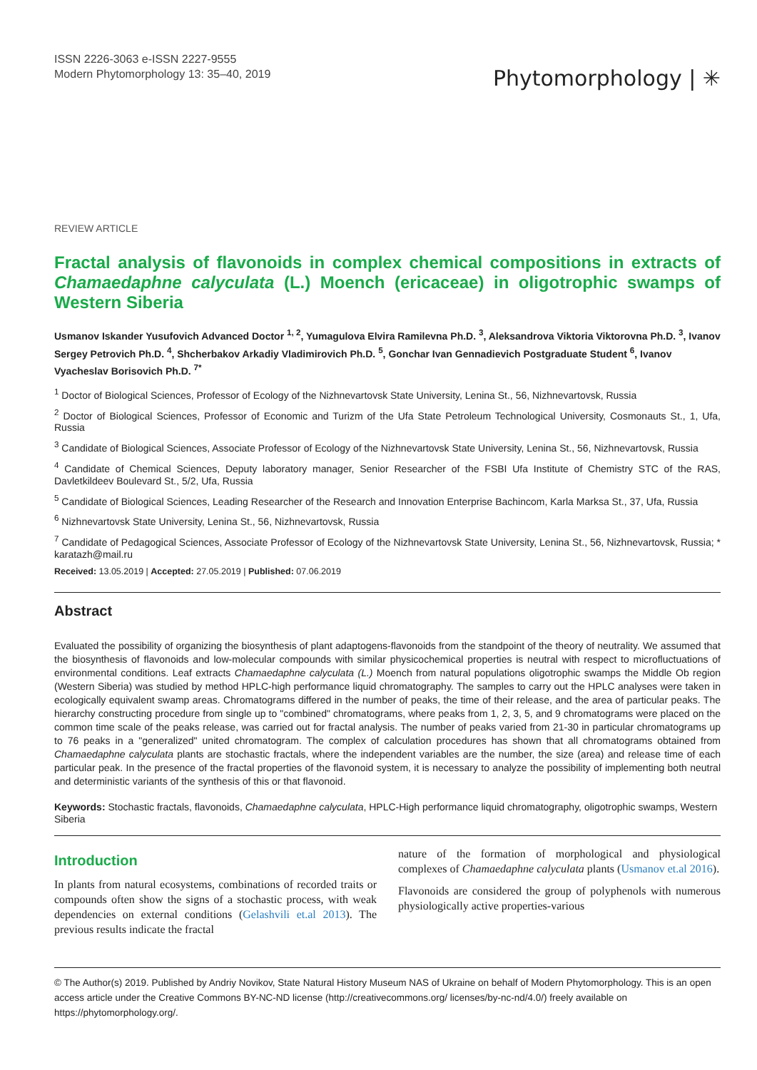ISSN 2226-3063 e-ISSN 2227-9555
Modern Phytomorphology 13: 35–40, 2019
Phytomorphology | ✳
REVIEW ARTICLE
Fractal analysis of flavonoids in complex chemical compositions in extracts of Chamaedaphne calyculata (L.) Moench (ericaceae) in oligotrophic swamps of Western Siberia
Usmanov Iskander Yusufovich Advanced Doctor <sup>1, 2</sup>, Yumagulova Elvira Ramilevna Ph.D. <sup>3</sup>, Aleksandrova Viktoria Viktorovna Ph.D. <sup>3</sup>, Ivanov Sergey Petrovich Ph.D. <sup>4</sup>, Shcherbakov Arkadiy Vladimirovich Ph.D. <sup>5</sup>, Gonchar Ivan Gennadievich Postgraduate Student <sup>6</sup>, Ivanov Vyacheslav Borisovich Ph.D. <sup>7*</sup>
<sup>1</sup> Doctor of Biological Sciences, Professor of Ecology of the Nizhnevartovsk State University, Lenina St., 56, Nizhnevartovsk, Russia
<sup>2</sup> Doctor of Biological Sciences, Professor of Economic and Turizm of the Ufa State Petroleum Technological University, Cosmonauts St., 1, Ufa, Russia
<sup>3</sup> Candidate of Biological Sciences, Associate Professor of Ecology of the Nizhnevartovsk State University, Lenina St., 56, Nizhnevartovsk, Russia
<sup>4</sup> Candidate of Chemical Sciences, Deputy laboratory manager, Senior Researcher of the FSBI Ufa Institute of Chemistry STC of the RAS, Davletkildeev Boulevard St., 5/2, Ufa, Russia
<sup>5</sup> Candidate of Biological Sciences, Leading Researcher of the Research and Innovation Enterprise Bachincom, Karla Marksa St., 37, Ufa, Russia
<sup>6</sup> Nizhnevartovsk State University, Lenina St., 56, Nizhnevartovsk, Russia
<sup>7</sup> Candidate of Pedagogical Sciences, Associate Professor of Ecology of the Nizhnevartovsk State University, Lenina St., 56, Nizhnevartovsk, Russia; * karatazh@mail.ru
Received: 13.05.2019 | Accepted: 27.05.2019 | Published: 07.06.2019
Abstract
Evaluated the possibility of organizing the biosynthesis of plant adaptogens-flavonoids from the standpoint of the theory of neutrality. We assumed that the biosynthesis of flavonoids and low-molecular compounds with similar physicochemical properties is neutral with respect to microfluctuations of environmental conditions. Leaf extracts Chamaedaphne calyculata (L.) Moench from natural populations oligotrophic swamps the Middle Ob region (Western Siberia) was studied by method HPLC-high performance liquid chromatography. The samples to carry out the HPLC analyses were taken in ecologically equivalent swamp areas. Chromatograms differed in the number of peaks, the time of their release, and the area of particular peaks. The hierarchy constructing procedure from single up to "combined" chromatograms, where peaks from 1, 2, 3, 5, and 9 chromatograms were placed on the common time scale of the peaks release, was carried out for fractal analysis. The number of peaks varied from 21-30 in particular chromatograms up to 76 peaks in a "generalized" united chromatogram. The complex of calculation procedures has shown that all chromatograms obtained from Chamaedaphne calyculata plants are stochastic fractals, where the independent variables are the number, the size (area) and release time of each particular peak. In the presence of the fractal properties of the flavonoid system, it is necessary to analyze the possibility of implementing both neutral and deterministic variants of the synthesis of this or that flavonoid.
Keywords: Stochastic fractals, flavonoids, Chamaedaphne calyculata, HPLC-High performance liquid chromatography, oligotrophic swamps, Western Siberia
Introduction
In plants from natural ecosystems, combinations of recorded traits or compounds often show the signs of a stochastic process, with weak dependencies on external conditions (Gelashvili et.al 2013). The previous results indicate the fractal
nature of the formation of morphological and physiological complexes of Chamaedaphne calyculata plants (Usmanov et.al 2016).
Flavonoids are considered the group of polyphenols with numerous physiologically active properties-various
© The Author(s) 2019. Published by Andriy Novikov, State Natural History Museum NAS of Ukraine on behalf of Modern Phytomorphology. This is an open access article under the Creative Commons BY-NC-ND license (http://creativecommons.org/ licenses/by-nc-nd/4.0/) freely available on https://phytomorphology.org/.